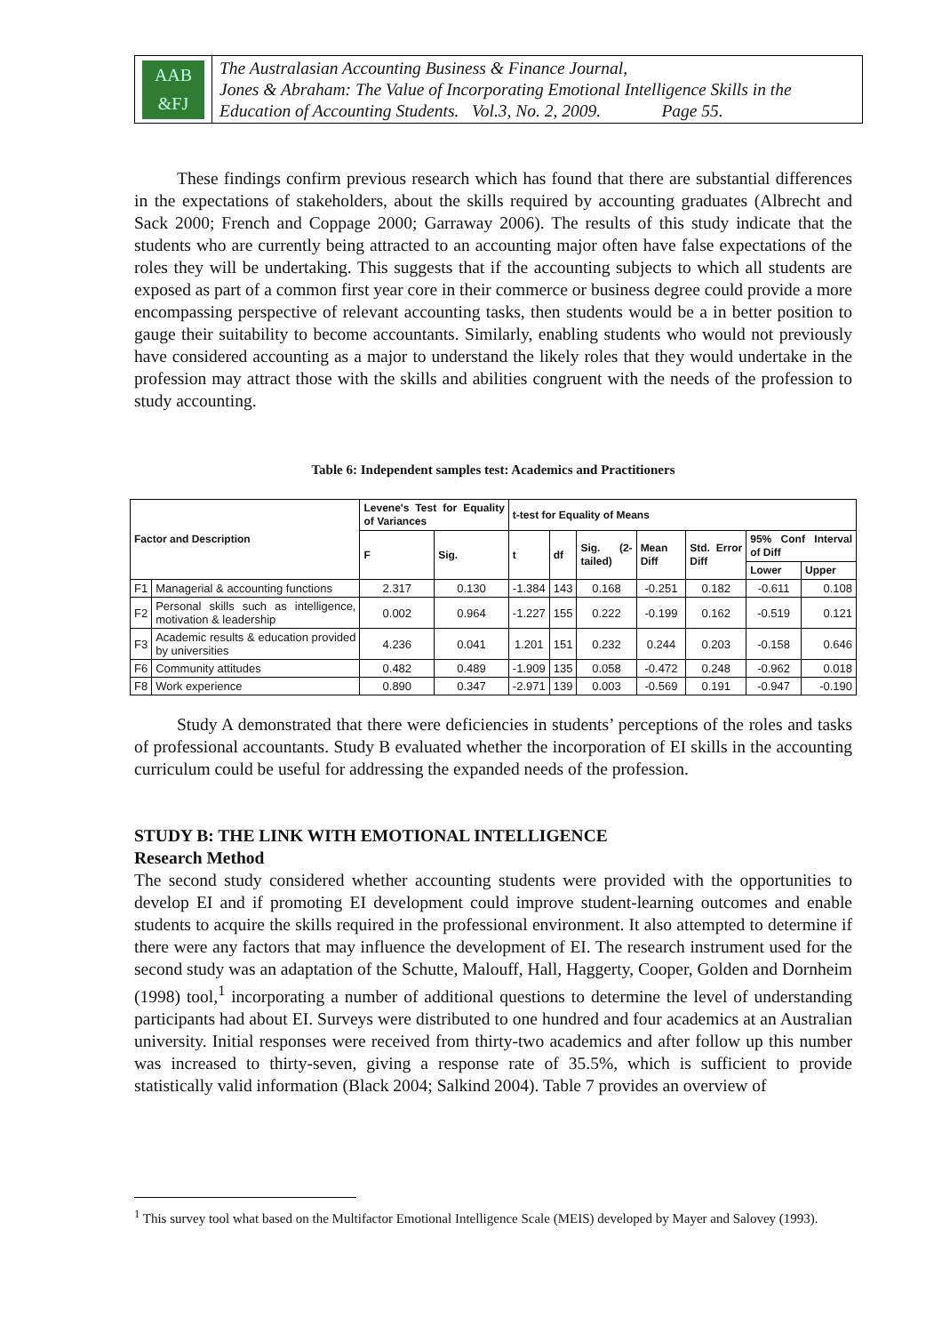AAB
&FJ
The Australasian Accounting Business & Finance Journal,
Jones & Abraham: The Value of Incorporating Emotional Intelligence Skills in the
Education of Accounting Students. Vol.3, No. 2, 2009. Page 55.
These findings confirm previous research which has found that there are substantial differences in the expectations of stakeholders, about the skills required by accounting graduates (Albrecht and Sack 2000; French and Coppage 2000; Garraway 2006). The results of this study indicate that the students who are currently being attracted to an accounting major often have false expectations of the roles they will be undertaking. This suggests that if the accounting subjects to which all students are exposed as part of a common first year core in their commerce or business degree could provide a more encompassing perspective of relevant accounting tasks, then students would be a in better position to gauge their suitability to become accountants. Similarly, enabling students who would not previously have considered accounting as a major to understand the likely roles that they would undertake in the profession may attract those with the skills and abilities congruent with the needs of the profession to study accounting.
Table 6: Independent samples test: Academics and Practitioners
| Factor and Description | | Levene's Test for Equality of Variances | | t-test for Equality of Means | | | | | | |
| --- | --- | --- | --- | --- | --- | --- | --- | --- | --- | --- |
| | | F | Sig. | t | df | Sig. (2-tailed) | Mean Diff | Std. Error Diff | 95% Conf Interval of Diff | |
| | | | | | | | | | Lower | Upper |
| F1 | Managerial & accounting functions | 2.317 | 0.130 | -1.384 | 143 | 0.168 | -0.251 | 0.182 | -0.611 | 0.108 |
| F2 | Personal skills such as intelligence, motivation & leadership | 0.002 | 0.964 | -1.227 | 155 | 0.222 | -0.199 | 0.162 | -0.519 | 0.121 |
| F3 | Academic results & education provided by universities | 4.236 | 0.041 | 1.201 | 151 | 0.232 | 0.244 | 0.203 | -0.158 | 0.646 |
| F6 | Community attitudes | 0.482 | 0.489 | -1.909 | 135 | 0.058 | -0.472 | 0.248 | -0.962 | 0.018 |
| F8 | Work experience | 0.890 | 0.347 | -2.971 | 139 | 0.003 | -0.569 | 0.191 | -0.947 | -0.190 |
Study A demonstrated that there were deficiencies in students’ perceptions of the roles and tasks of professional accountants. Study B evaluated whether the incorporation of EI skills in the accounting curriculum could be useful for addressing the expanded needs of the profession.
STUDY B: THE LINK WITH EMOTIONAL INTELLIGENCE
Research Method
The second study considered whether accounting students were provided with the opportunities to develop EI and if promoting EI development could improve student-learning outcomes and enable students to acquire the skills required in the professional environment. It also attempted to determine if there were any factors that may influence the development of EI. The research instrument used for the second study was an adaptation of the Schutte, Malouff, Hall, Haggerty, Cooper, Golden and Dornheim (1998) tool,<sup>1</sup> incorporating a number of additional questions to determine the level of understanding participants had about EI. Surveys were distributed to one hundred and four academics at an Australian university. Initial responses were received from thirty-two academics and after follow up this number was increased to thirty-seven, giving a response rate of 35.5%, which is sufficient to provide statistically valid information (Black 2004; Salkind 2004). Table 7 provides an overview of
<sup>1</sup> This survey tool what based on the Multifactor Emotional Intelligence Scale (MEIS) developed by Mayer and Salovey (1993).